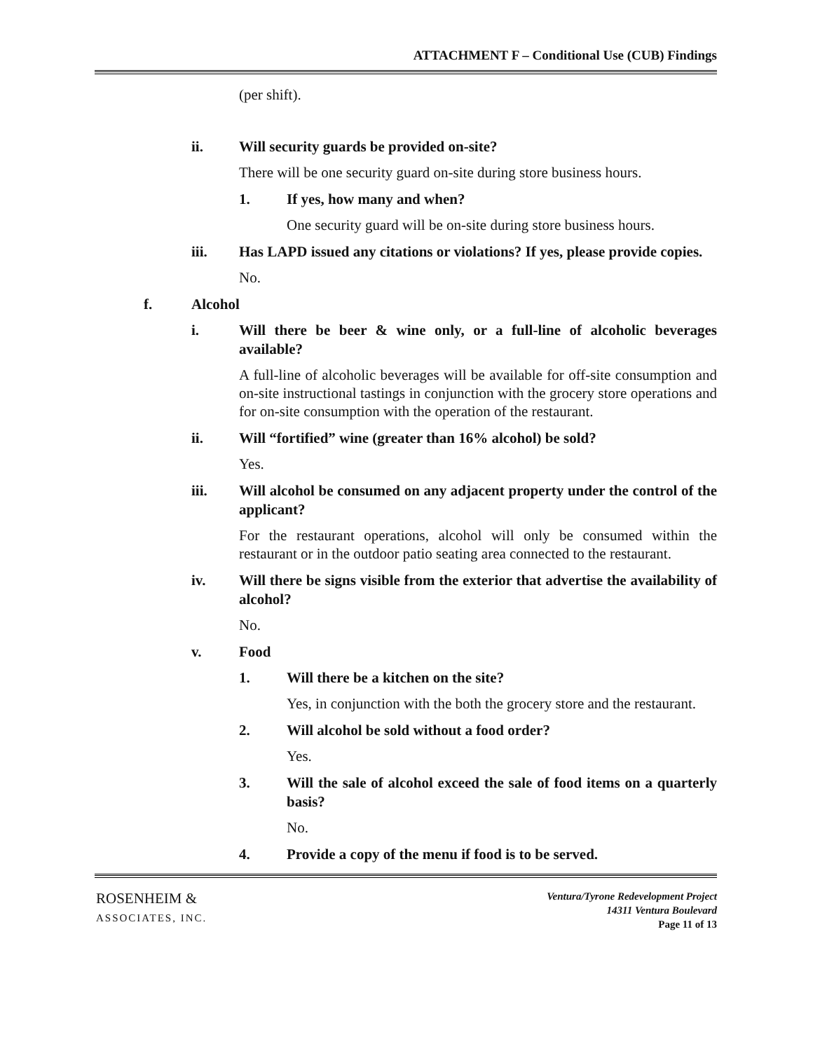ATTACHMENT F – Conditional Use (CUB) Findings
(per shift).
ii. Will security guards be provided on-site?
There will be one security guard on-site during store business hours.
1. If yes, how many and when?
One security guard will be on-site during store business hours.
iii. Has LAPD issued any citations or violations? If yes, please provide copies.
No.
f. Alcohol
i. Will there be beer & wine only, or a full-line of alcoholic beverages available?
A full-line of alcoholic beverages will be available for off-site consumption and on-site instructional tastings in conjunction with the grocery store operations and for on-site consumption with the operation of the restaurant.
ii. Will “fortified” wine (greater than 16% alcohol) be sold?
Yes.
iii. Will alcohol be consumed on any adjacent property under the control of the applicant?
For the restaurant operations, alcohol will only be consumed within the restaurant or in the outdoor patio seating area connected to the restaurant.
iv. Will there be signs visible from the exterior that advertise the availability of alcohol?
No.
v. Food
1. Will there be a kitchen on the site?
Yes, in conjunction with the both the grocery store and the restaurant.
2. Will alcohol be sold without a food order?
Yes.
3. Will the sale of alcohol exceed the sale of food items on a quarterly basis?
No.
4. Provide a copy of the menu if food is to be served.
ROSENHEIM &
ASSOCIATES, INC.
Ventura/Tyrone Redevelopment Project
14311 Ventura Boulevard
Page 11 of 13